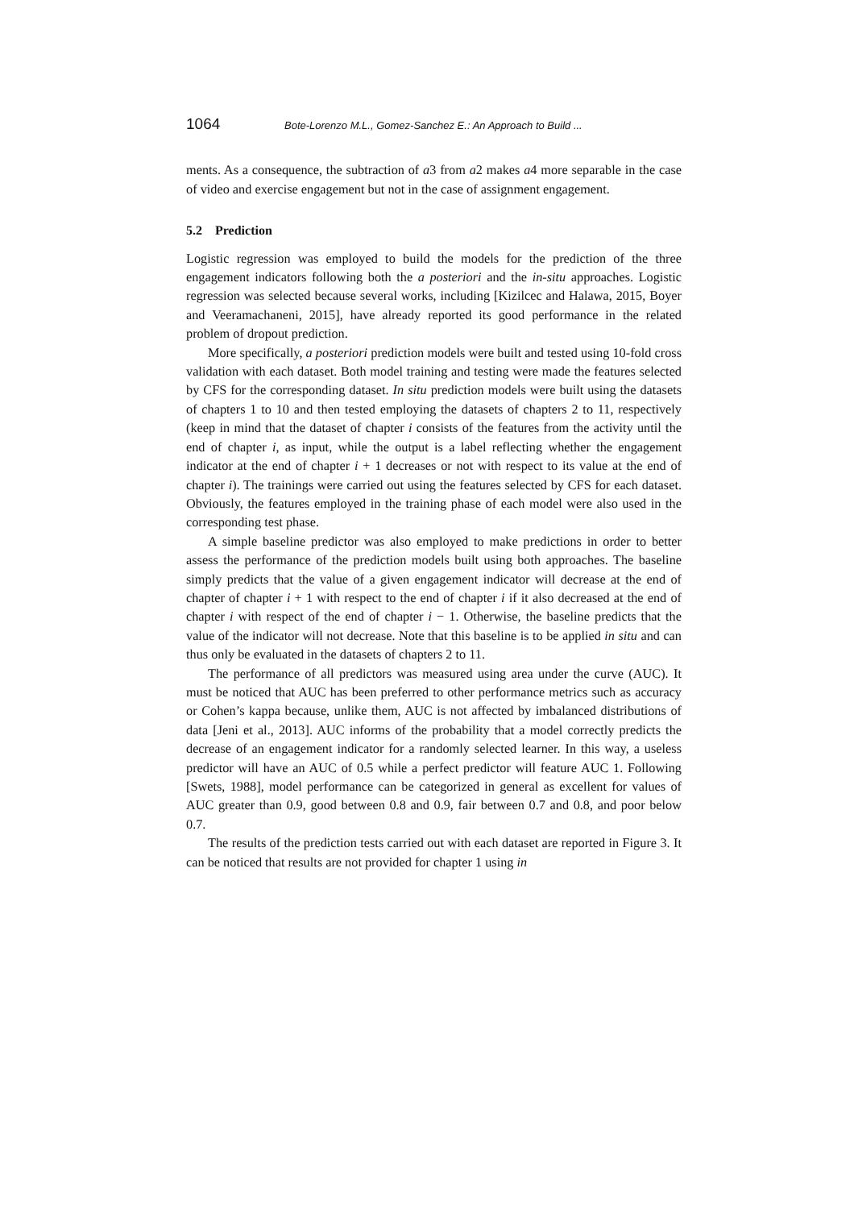1064 Bote-Lorenzo M.L., Gomez-Sanchez E.: An Approach to Build ...
ments. As a consequence, the subtraction of a3 from a2 makes a4 more separable in the case of video and exercise engagement but not in the case of assignment engagement.
5.2 Prediction
Logistic regression was employed to build the models for the prediction of the three engagement indicators following both the a posteriori and the in-situ approaches. Logistic regression was selected because several works, including [Kizilcec and Halawa, 2015, Boyer and Veeramachaneni, 2015], have already reported its good performance in the related problem of dropout prediction.
More specifically, a posteriori prediction models were built and tested using 10-fold cross validation with each dataset. Both model training and testing were made the features selected by CFS for the corresponding dataset. In situ prediction models were built using the datasets of chapters 1 to 10 and then tested employing the datasets of chapters 2 to 11, respectively (keep in mind that the dataset of chapter i consists of the features from the activity until the end of chapter i, as input, while the output is a label reflecting whether the engagement indicator at the end of chapter i + 1 decreases or not with respect to its value at the end of chapter i). The trainings were carried out using the features selected by CFS for each dataset. Obviously, the features employed in the training phase of each model were also used in the corresponding test phase.
A simple baseline predictor was also employed to make predictions in order to better assess the performance of the prediction models built using both approaches. The baseline simply predicts that the value of a given engagement indicator will decrease at the end of chapter of chapter i + 1 with respect to the end of chapter i if it also decreased at the end of chapter i with respect of the end of chapter i − 1. Otherwise, the baseline predicts that the value of the indicator will not decrease. Note that this baseline is to be applied in situ and can thus only be evaluated in the datasets of chapters 2 to 11.
The performance of all predictors was measured using area under the curve (AUC). It must be noticed that AUC has been preferred to other performance metrics such as accuracy or Cohen’s kappa because, unlike them, AUC is not affected by imbalanced distributions of data [Jeni et al., 2013]. AUC informs of the probability that a model correctly predicts the decrease of an engagement indicator for a randomly selected learner. In this way, a useless predictor will have an AUC of 0.5 while a perfect predictor will feature AUC 1. Following [Swets, 1988], model performance can be categorized in general as excellent for values of AUC greater than 0.9, good between 0.8 and 0.9, fair between 0.7 and 0.8, and poor below 0.7.
The results of the prediction tests carried out with each dataset are reported in Figure 3. It can be noticed that results are not provided for chapter 1 using in